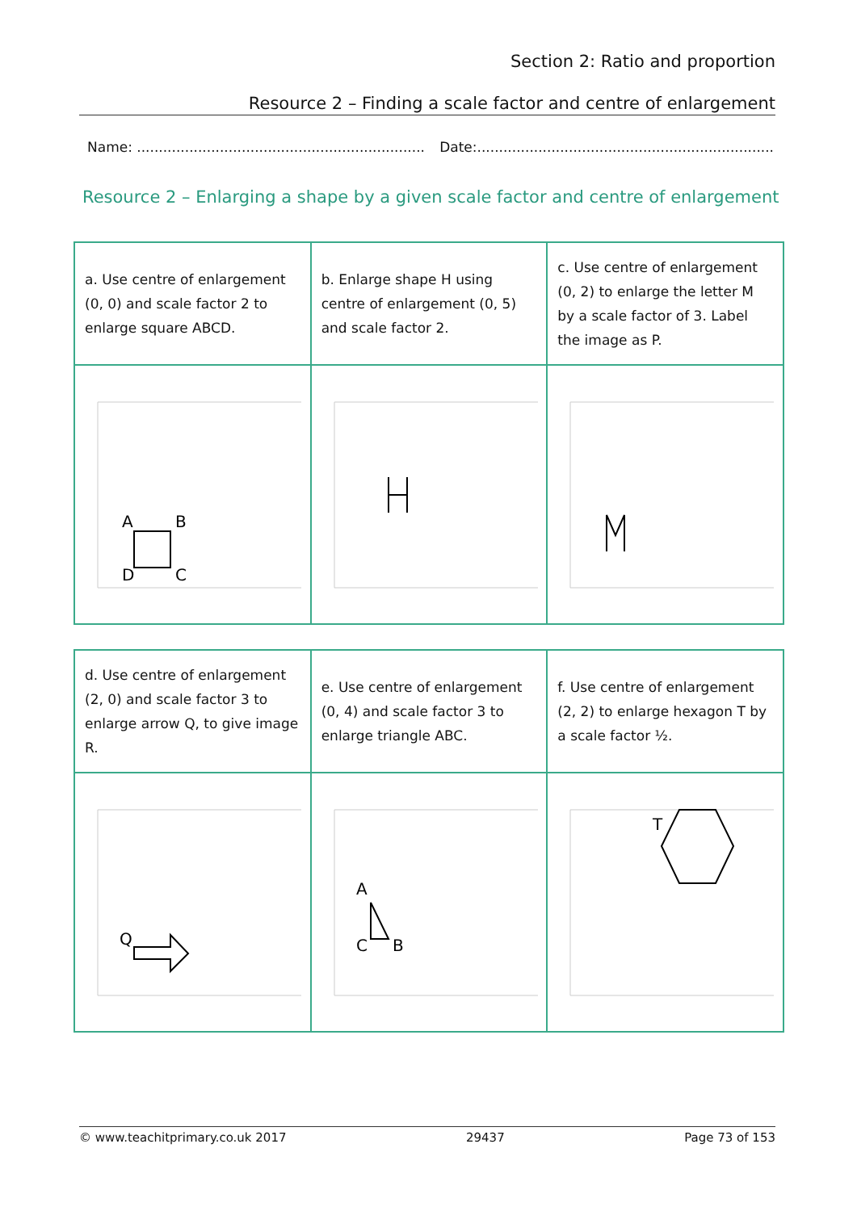Section 2: Ratio and proportion
Resource 2 – Finding a scale factor and centre of enlargement
Name: .................................................................. Date:....................................................................
Resource 2 – Enlarging a shape by a given scale factor and centre of enlargement
| a. Use centre of enlargement (0, 0) and scale factor 2 to enlarge square ABCD. | b. Enlarge shape H using centre of enlargement (0, 5) and scale factor 2. | c. Use centre of enlargement (0, 2) to enlarge the letter M by a scale factor of 3. Label the image as P. |
| A B C D | | |
| d. Use centre of enlargement (2, 0) and scale factor 3 to enlarge arrow Q, to give image R. | e. Use centre of enlargement (0, 4) and scale factor 3 to enlarge triangle ABC. | f. Use centre of enlargement (2, 2) to enlarge hexagon T by a scale factor ½. |
| Q | A C B | T |
© www.teachitprimary.co.uk 2017 29437 Page 73 of 153